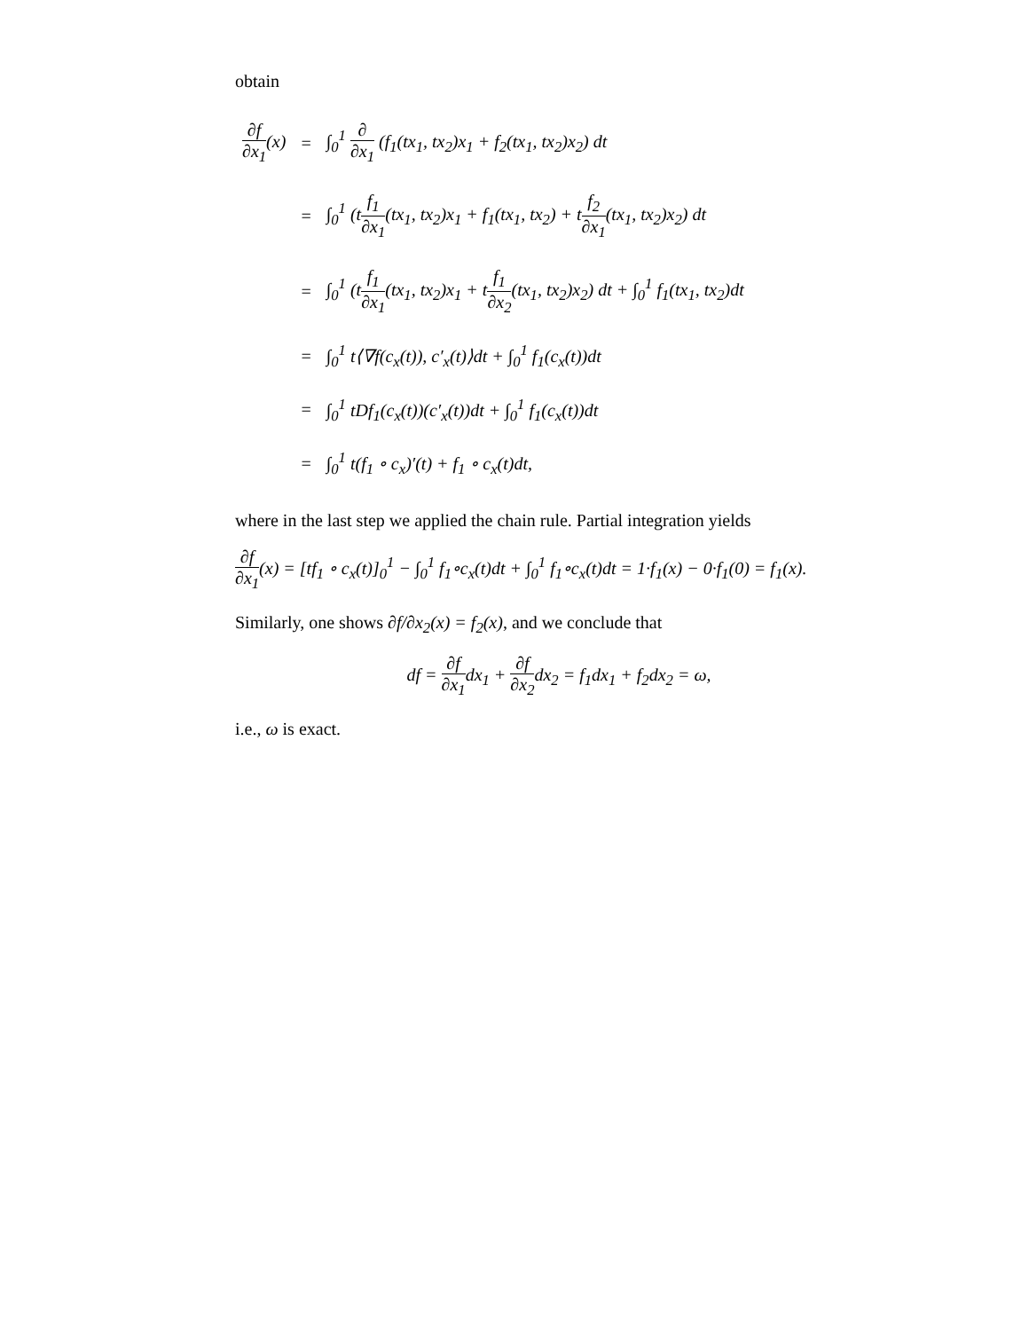obtain
| ∂f ∂x<sub>1</sub> (x) | = | ∫<sub>0</sub><sup>1</sup> ∂ ∂x<sub>1</sub> (f<sub>1</sub>(tx<sub>1</sub>, tx<sub>2</sub>)x<sub>1</sub> + f<sub>2</sub>(tx<sub>1</sub>, tx<sub>2</sub>)x<sub>2</sub>) dt |
| | = | ∫<sub>0</sub><sup>1</sup> (t f<sub>1</sub> ∂x<sub>1</sub> (tx<sub>1</sub>, tx<sub>2</sub>)x<sub>1</sub> + f<sub>1</sub>(tx<sub>1</sub>, tx<sub>2</sub>) + t f<sub>2</sub> ∂x<sub>1</sub> (tx<sub>1</sub>, tx<sub>2</sub>)x<sub>2</sub>) dt |
| | = | ∫<sub>0</sub><sup>1</sup> (t f<sub>1</sub> ∂x<sub>1</sub> (tx<sub>1</sub>, tx<sub>2</sub>)x<sub>1</sub> + t f<sub>1</sub> ∂x<sub>2</sub> (tx<sub>1</sub>, tx<sub>2</sub>)x<sub>2</sub>) dt + ∫<sub>0</sub><sup>1</sup> f<sub>1</sub>(tx<sub>1</sub>, tx<sub>2</sub>)dt |
| | = | ∫<sub>0</sub><sup>1</sup> t⟨∇f(c<sub>x</sub>(t)), c′<sub>x</sub>(t)⟩dt + ∫<sub>0</sub><sup>1</sup> f<sub>1</sub>(c<sub>x</sub>(t))dt |
| | = | ∫<sub>0</sub><sup>1</sup> tDf<sub>1</sub>(c<sub>x</sub>(t))(c′<sub>x</sub>(t))dt + ∫<sub>0</sub><sup>1</sup> f<sub>1</sub>(c<sub>x</sub>(t))dt |
| | = | ∫<sub>0</sub><sup>1</sup> t(f<sub>1</sub> ∘ c<sub>x</sub>)′(t) + f<sub>1</sub> ∘ c<sub>x</sub>(t)dt, |
where in the last step we applied the chain rule. Partial integration yields
∂f ∂x<sub>1</sub>(x) = [tf<sub>1</sub> ∘ c<sub>x</sub>(t)]<sub>0</sub><sup>1</sup> − ∫<sub>0</sub><sup>1</sup> f<sub>1</sub>∘c<sub>x</sub>(t)dt + ∫<sub>0</sub><sup>1</sup> f<sub>1</sub>∘c<sub>x</sub>(t)dt = 1·f<sub>1</sub>(x) − 0·f<sub>1</sub>(0) = f<sub>1</sub>(x).
Similarly, one shows ∂f/∂x<sub>2</sub>(x) = f<sub>2</sub>(x), and we conclude that
df = ∂f ∂x<sub>1</sub>dx<sub>1</sub> + ∂f ∂x<sub>2</sub>dx<sub>2</sub> = f<sub>1</sub>dx<sub>1</sub> + f<sub>2</sub>dx<sub>2</sub> = ω,
i.e., ω is exact.